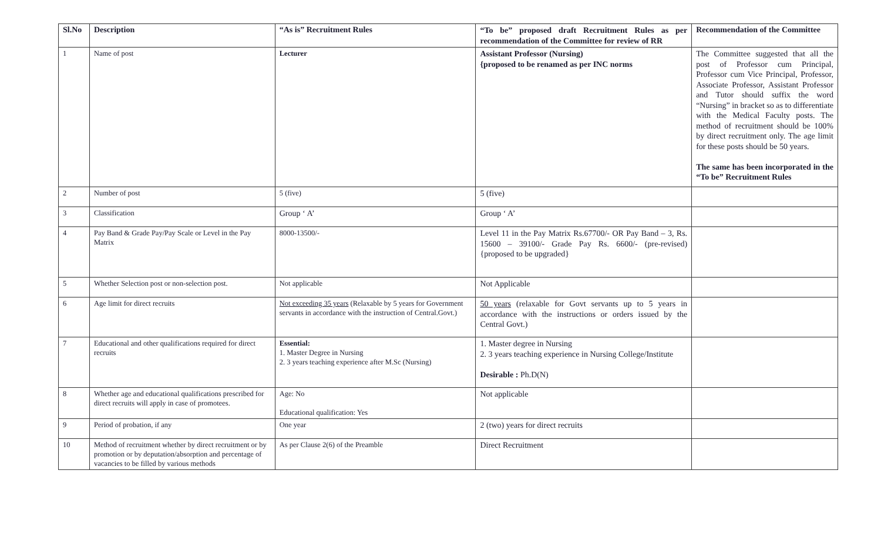| Sl.No | Description | “As is” Recruitment Rules | “To be” proposed draft Recruitment Rules as per recommendation of the Committee for review of RR | Recommendation of the Committee |
| --- | --- | --- | --- | --- |
| 1 | Name of post | Lecturer | Assistant Professor (Nursing) {proposed to be renamed as per INC norms | The Committee suggested that all the post of Professor cum Principal, Professor cum Vice Principal, Professor, Associate Professor, Assistant Professor and Tutor should suffix the word “Nursing” in bracket so as to differentiate with the Medical Faculty posts. The method of recruitment should be 100% by direct recruitment only. The age limit for these posts should be 50 years. The same has been incorporated in the “To be” Recruitment Rules |
| 2 | Number of post | 5 (five) | 5 (five) | |
| 3 | Classification | Group ‘ A’ | Group ‘ A’ | |
| 4 | Pay Band & Grade Pay/Pay Scale or Level in the Pay Matrix | 8000-13500/- | Level 11 in the Pay Matrix Rs.67700/- OR Pay Band – 3, Rs. 15600 – 39100/- Grade Pay Rs. 6600/- (pre-revised) {proposed to be upgraded} | |
| 5 | Whether Selection post or non-selection post. | Not applicable | Not Applicable | |
| 6 | Age limit for direct recruits | Not exceeding 35 years (Relaxable by 5 years for Government servants in accordance with the instruction of Central.Govt.) | 50 years (relaxable for Govt servants up to 5 years in accordance with the instructions or orders issued by the Central Govt.) | |
| 7 | Educational and other qualifications required for direct recruits | Essential: 1. Master Degree in Nursing 2. 3 years teaching experience after M.Sc (Nursing) | 1. Master degree in Nursing 2. 3 years teaching experience in Nursing College/Institute Desirable : Ph.D(N) | |
| 8 | Whether age and educational qualifications prescribed for direct recruits will apply in case of promotees. | Age: No Educational qualification: Yes | Not applicable | |
| 9 | Period of probation, if any | One year | 2 (two) years for direct recruits | |
| 10 | Method of recruitment whether by direct recruitment or by promotion or by deputation/absorption and percentage of vacancies to be filled by various methods | As per Clause 2(6) of the Preamble | Direct Recruitment | |